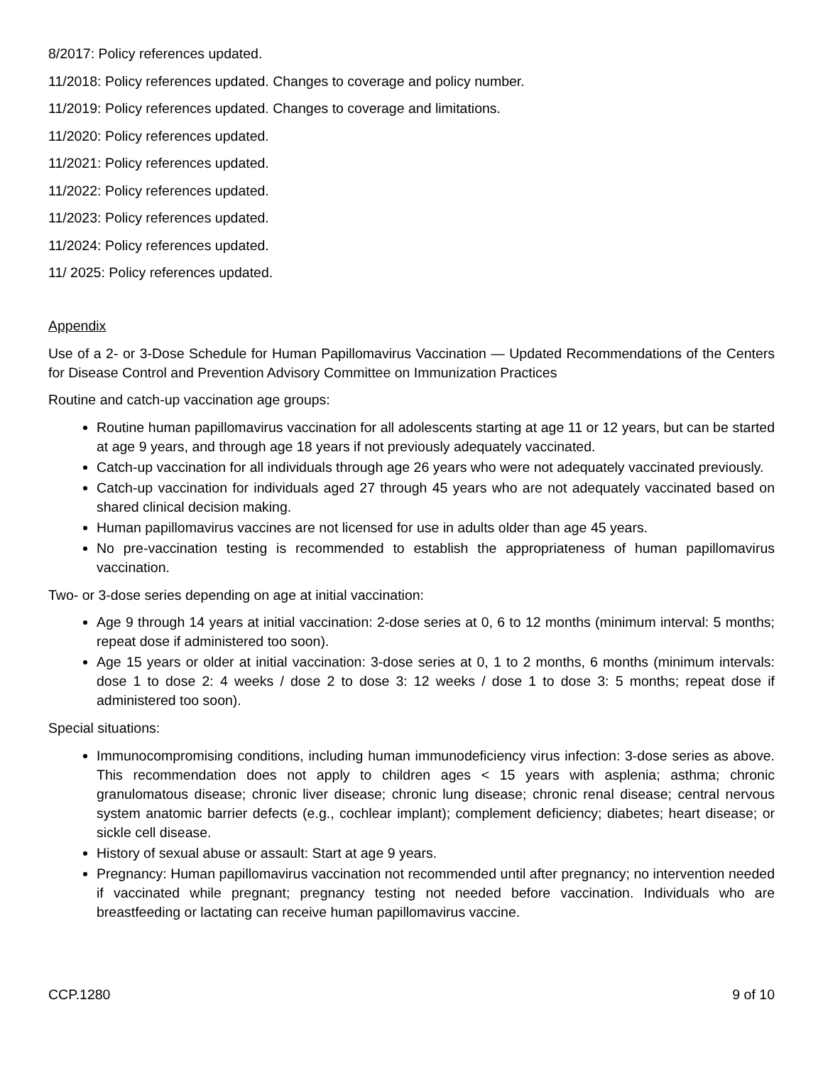8/2017: Policy references updated.
11/2018: Policy references updated. Changes to coverage and policy number.
11/2019: Policy references updated. Changes to coverage and limitations.
11/2020: Policy references updated.
11/2021: Policy references updated.
11/2022: Policy references updated.
11/2023: Policy references updated.
11/2024: Policy references updated.
11/ 2025: Policy references updated.
Appendix
Use of a 2- or 3-Dose Schedule for Human Papillomavirus Vaccination — Updated Recommendations of the Centers for Disease Control and Prevention Advisory Committee on Immunization Practices
Routine and catch-up vaccination age groups:
Routine human papillomavirus vaccination for all adolescents starting at age 11 or 12 years, but can be started at age 9 years, and through age 18 years if not previously adequately vaccinated.
Catch-up vaccination for all individuals through age 26 years who were not adequately vaccinated previously.
Catch-up vaccination for individuals aged 27 through 45 years who are not adequately vaccinated based on shared clinical decision making.
Human papillomavirus vaccines are not licensed for use in adults older than age 45 years.
No pre-vaccination testing is recommended to establish the appropriateness of human papillomavirus vaccination.
Two- or 3-dose series depending on age at initial vaccination:
Age 9 through 14 years at initial vaccination: 2-dose series at 0, 6 to 12 months (minimum interval: 5 months; repeat dose if administered too soon).
Age 15 years or older at initial vaccination: 3-dose series at 0, 1 to 2 months, 6 months (minimum intervals: dose 1 to dose 2: 4 weeks / dose 2 to dose 3: 12 weeks / dose 1 to dose 3: 5 months; repeat dose if administered too soon).
Special situations:
Immunocompromising conditions, including human immunodeficiency virus infection: 3-dose series as above. This recommendation does not apply to children ages < 15 years with asplenia; asthma; chronic granulomatous disease; chronic liver disease; chronic lung disease; chronic renal disease; central nervous system anatomic barrier defects (e.g., cochlear implant); complement deficiency; diabetes; heart disease; or sickle cell disease.
History of sexual abuse or assault: Start at age 9 years.
Pregnancy: Human papillomavirus vaccination not recommended until after pregnancy; no intervention needed if vaccinated while pregnant; pregnancy testing not needed before vaccination. Individuals who are breastfeeding or lactating can receive human papillomavirus vaccine.
CCP.1280 9 of 10